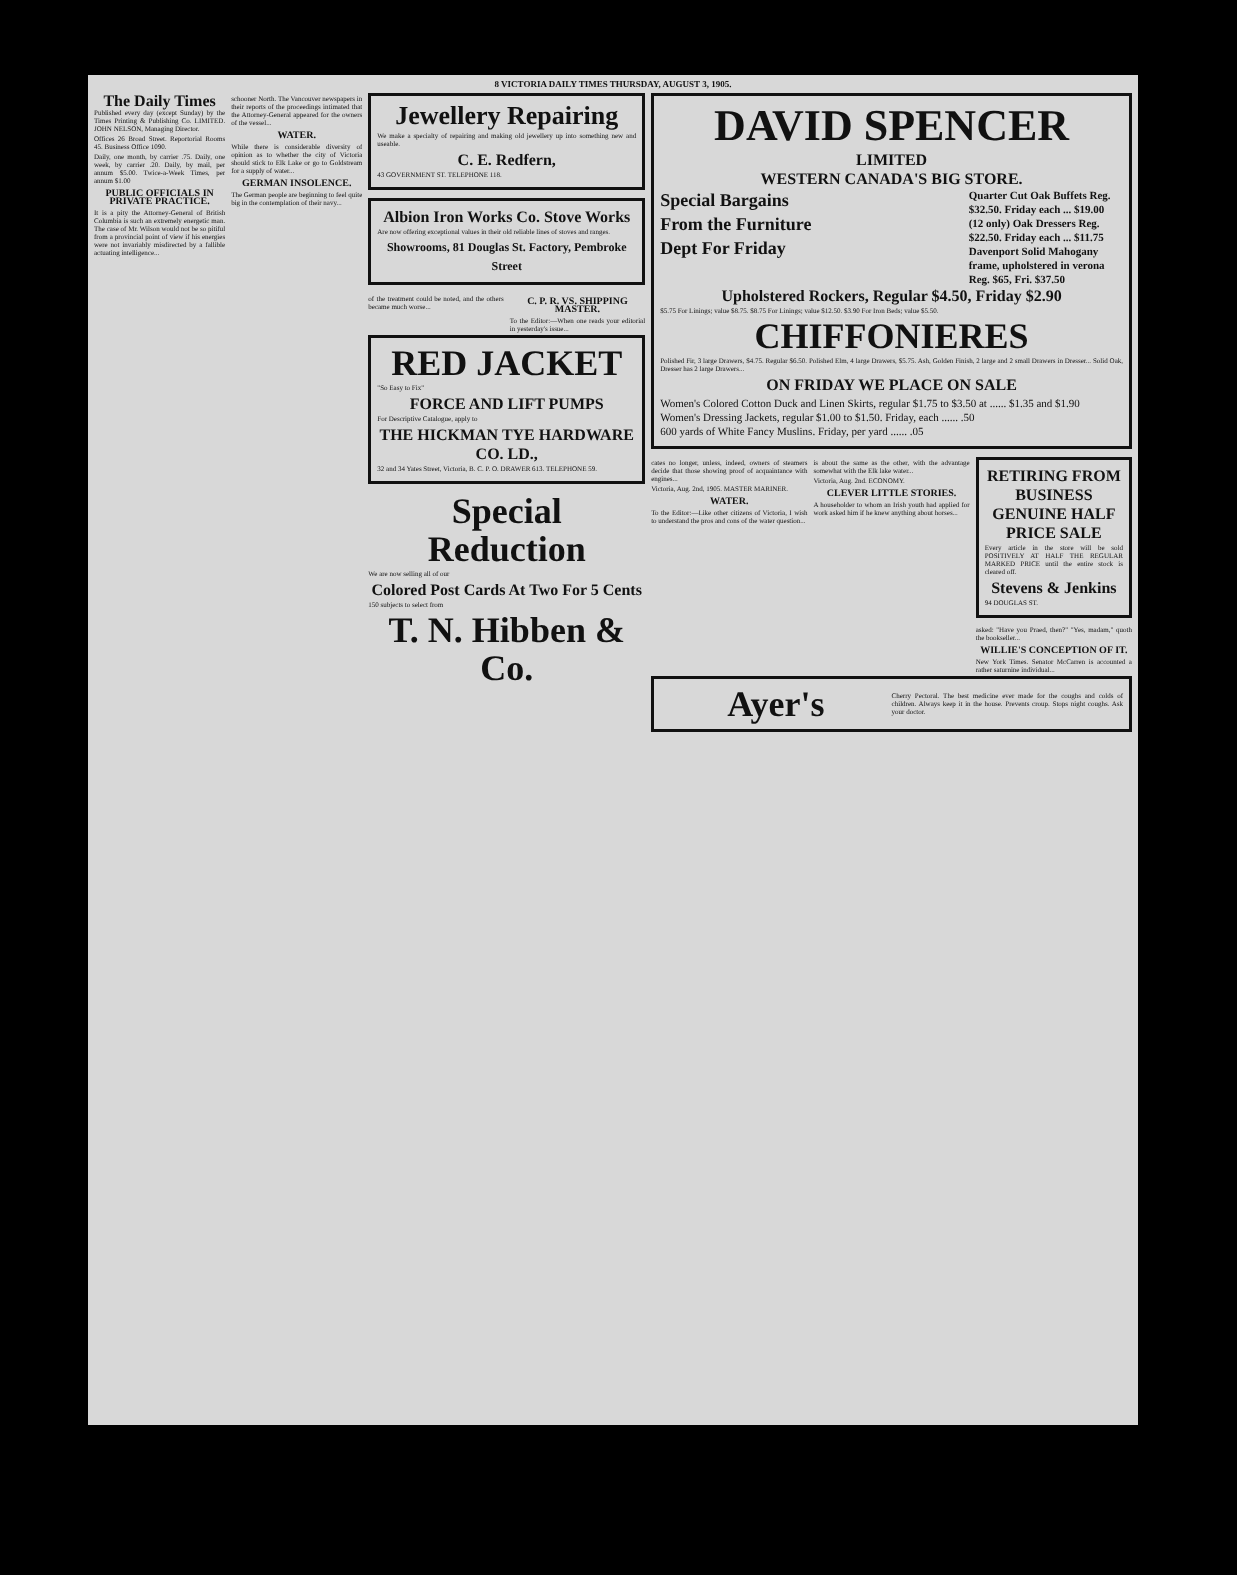8 VICTORIA DAILY TIMES THURSDAY, AUGUST 3, 1905.
The Daily Times
Published every day (except Sunday) by the Times Printing & Publishing Co. LIMITED. JOHN NELSON, Managing Director.
Offices 26 Broad Street. Reportorial Rooms 45. Business Office 1090.
Daily, one month, by carrier .75. Daily, one week, by carrier .20. Daily, by mail, per annum $5.00. Twice-a-Week Times, per annum $1.00
PUBLIC OFFICIALS IN PRIVATE PRACTICE.
It is a pity the Attorney-General of British Columbia is such an extremely energetic man. The case of Mr. Wilson would not be so pitiful from a provincial point of view if his energies were not invariably misdirected by a fallible actuating intelligence...
schooner North. The Vancouver newspapers in their reports of the proceedings intimated that the Attorney-General appeared for the owners of the vessel...
WATER.
While there is considerable diversity of opinion as to whether the city of Victoria should stick to Elk Lake or go to Goldstream for a supply of water...
GERMAN INSOLENCE.
The German people are beginning to feel quite big in the contemplation of their navy...
Jewellery Repairing
We make a specialty of repairing and making old jewellery up into something new and useable.
C. E. Redfern,
43 GOVERNMENT ST. TELEPHONE 118.
Albion Iron Works Co. Stove Works
Are now offering exceptional values in their old reliable lines of stoves and ranges.
Showrooms, 81 Douglas St. Factory, Pembroke Street
of the treatment could be noted, and the others became much worse...
C. P. R. VS. SHIPPING MASTER.
To the Editor:—When one reads your editorial in yesterday's issue...
RED JACKET
"So Easy to Fix"
FORCE AND LIFT PUMPS
For Descriptive Catalogue, apply to
THE HICKMAN TYE HARDWARE CO. LD.,
32 and 34 Yates Street, Victoria, B. C. P. O. DRAWER 613. TELEPHONE 59.
Special Reduction
We are now selling all of our
Colored Post Cards At Two For 5 Cents
150 subjects to select from
T. N. Hibben & Co.
DAVID SPENCER
LIMITED
WESTERN CANADA'S BIG STORE.
Special Bargains From the Furniture Dept For Friday
Quarter Cut Oak Buffets Reg. $32.50. Friday each ... $19.00
(12 only) Oak Dressers Reg. $22.50. Friday each ... $11.75
Davenport Solid Mahogany frame, upholstered in verona Reg. $65, Fri. $37.50
Upholstered Rockers, Regular $4.50, Friday $2.90
$5.75 For Linings; value $8.75. $8.75 For Linings; value $12.50. $3.90 For Iron Beds; value $5.50.
CHIFFONIERES
Polished Fir, 3 large Drawers, $4.75. Regular $6.50. Polished Elm, 4 large Drawers, $5.75. Ash, Golden Finish, 2 large and 2 small Drawers in Dresser... Solid Oak, Dresser has 2 large Drawers...
ON FRIDAY WE PLACE ON SALE
Women's Colored Cotton Duck and Linen Skirts, regular $1.75 to $3.50 at ...... $1.35 and $1.90
Women's Dressing Jackets, regular $1.00 to $1.50. Friday, each ...... .50
600 yards of White Fancy Muslins. Friday, per yard ...... .05
cates no longer, unless, indeed, owners of steamers decide that those showing proof of acquaintance with engines...
Victoria, Aug. 2nd, 1905. MASTER MARINER.
WATER.
To the Editor:—Like other citizens of Victoria, I wish to understand the pros and cons of the water question...
is about the same as the other, with the advantage somewhat with the Elk lake water...
Victoria, Aug. 2nd. ECONOMY.
CLEVER LITTLE STORIES.
A householder to whom an Irish youth had applied for work asked him if he knew anything about horses...
RETIRING FROM BUSINESS GENUINE HALF PRICE SALE
Every article in the store will be sold POSITIVELY AT HALF THE REGULAR MARKED PRICE until the entire stock is cleared off.
Stevens & Jenkins
94 DOUGLAS ST.
asked: "Have you Praed, then?" "Yes, madam," quoth the bookseller...
WILLIE'S CONCEPTION OF IT.
New York Times. Senator McCarren is accounted a rather saturnine individual...
Ayer's
Cherry Pectoral. The best medicine ever made for the coughs and colds of children. Always keep it in the house. Prevents croup. Stops night coughs. Ask your doctor.